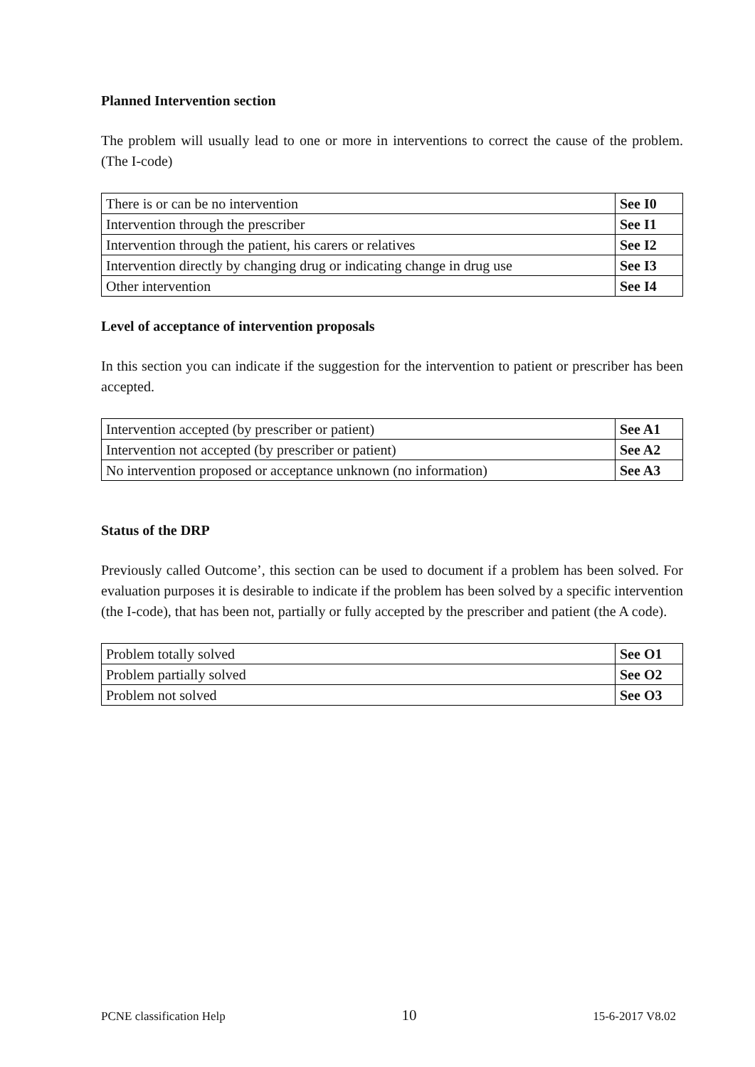Planned Intervention section
The problem will usually lead to one or more in interventions to correct the cause of the problem. (The I-code)
| There is or can be no intervention | See I0 |
| Intervention through the prescriber | See I1 |
| Intervention through the patient, his carers or relatives | See I2 |
| Intervention directly by changing drug or indicating change in drug use | See I3 |
| Other intervention | See I4 |
Level of acceptance of intervention proposals
In this section you can indicate if the suggestion for the intervention to patient or prescriber has been accepted.
| Intervention accepted (by prescriber or patient) | See A1 |
| Intervention not accepted (by prescriber or patient) | See A2 |
| No intervention proposed or acceptance unknown (no information) | See A3 |
Status of the DRP
Previously called Outcome’, this section can be used to document if a problem has been solved. For evaluation purposes it is desirable to indicate if the problem has been solved by a specific intervention (the I-code), that has been not, partially or fully accepted by the prescriber and patient (the A code).
| Problem totally solved | See O1 |
| Problem partially solved | See O2 |
| Problem not solved | See O3 |
PCNE classification Help 10 15-6-2017 V8.02